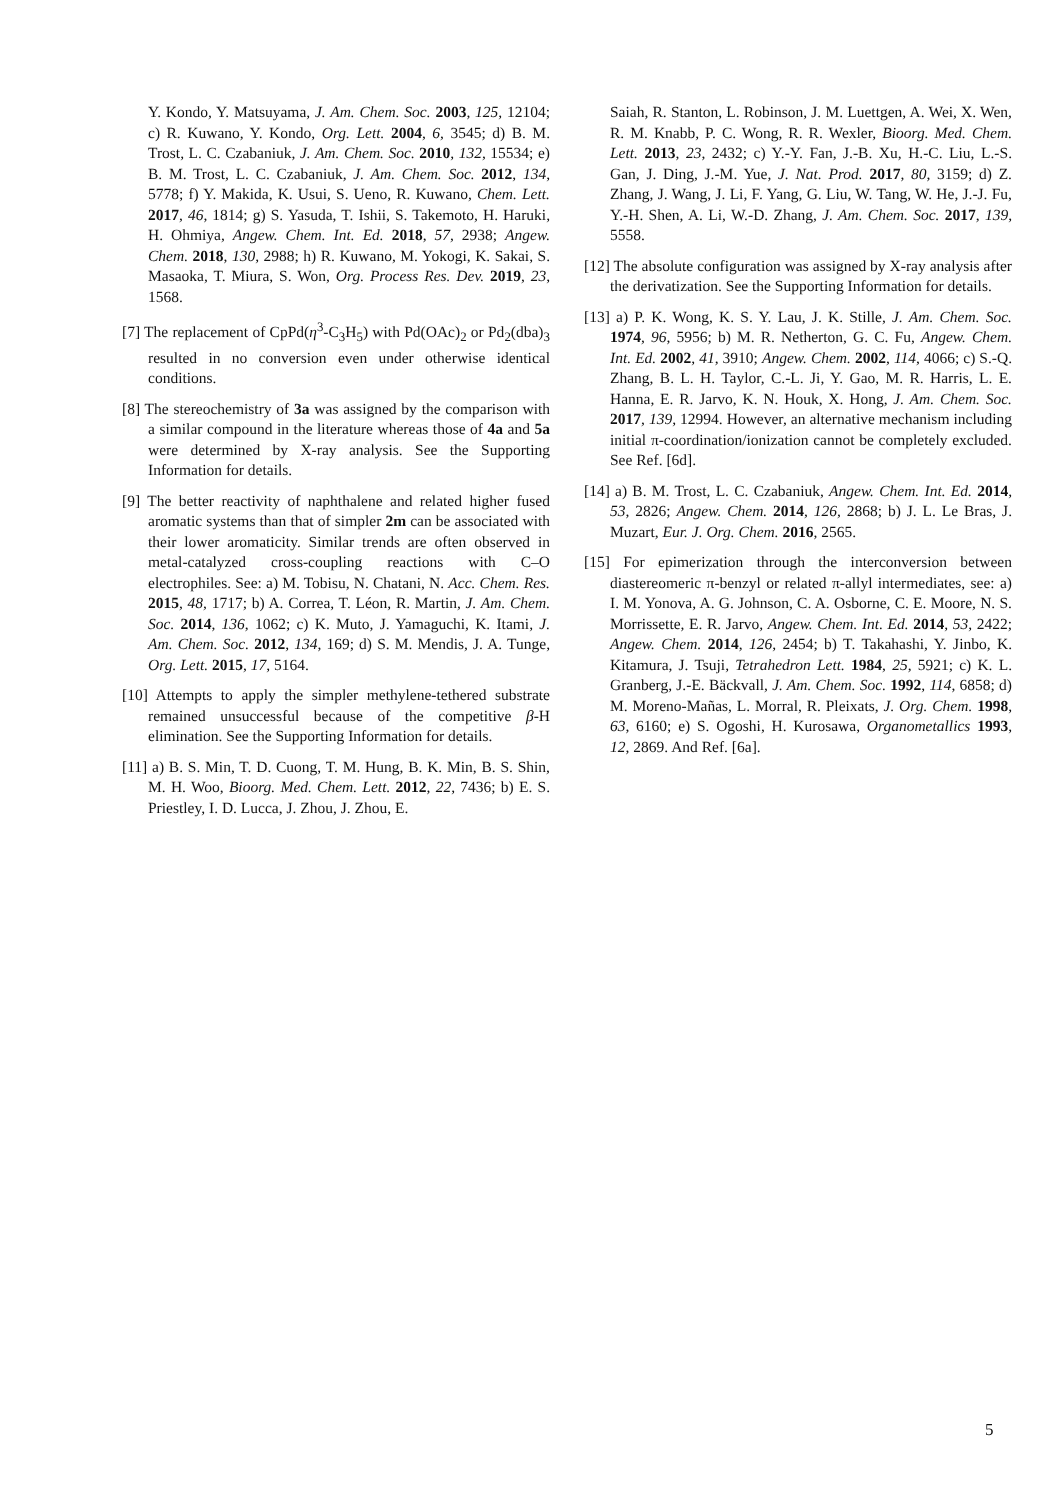Y. Kondo, Y. Matsuyama, J. Am. Chem. Soc. 2003, 125, 12104; c) R. Kuwano, Y. Kondo, Org. Lett. 2004, 6, 3545; d) B. M. Trost, L. C. Czabaniuk, J. Am. Chem. Soc. 2010, 132, 15534; e) B. M. Trost, L. C. Czabaniuk, J. Am. Chem. Soc. 2012, 134, 5778; f) Y. Makida, K. Usui, S. Ueno, R. Kuwano, Chem. Lett. 2017, 46, 1814; g) S. Yasuda, T. Ishii, S. Takemoto, H. Haruki, H. Ohmiya, Angew. Chem. Int. Ed. 2018, 57, 2938; Angew. Chem. 2018, 130, 2988; h) R. Kuwano, M. Yokogi, K. Sakai, S. Masaoka, T. Miura, S. Won, Org. Process Res. Dev. 2019, 23, 1568.
[7] The replacement of CpPd(η<sup>3</sup>-C<sub>3</sub>H<sub>5</sub>) with Pd(OAc)<sub>2</sub> or Pd<sub>2</sub>(dba)<sub>3</sub> resulted in no conversion even under otherwise identical conditions.
[8] The stereochemistry of 3a was assigned by the comparison with a similar compound in the literature whereas those of 4a and 5a were determined by X-ray analysis. See the Supporting Information for details.
[9] The better reactivity of naphthalene and related higher fused aromatic systems than that of simpler 2m can be associated with their lower aromaticity. Similar trends are often observed in metal-catalyzed cross-coupling reactions with C–O electrophiles. See: a) M. Tobisu, N. Chatani, N. Acc. Chem. Res. 2015, 48, 1717; b) A. Correa, T. Léon, R. Martin, J. Am. Chem. Soc. 2014, 136, 1062; c) K. Muto, J. Yamaguchi, K. Itami, J. Am. Chem. Soc. 2012, 134, 169; d) S. M. Mendis, J. A. Tunge, Org. Lett. 2015, 17, 5164.
[10] Attempts to apply the simpler methylene-tethered substrate remained unsuccessful because of the competitive β-H elimination. See the Supporting Information for details.
[11] a) B. S. Min, T. D. Cuong, T. M. Hung, B. K. Min, B. S. Shin, M. H. Woo, Bioorg. Med. Chem. Lett. 2012, 22, 7436; b) E. S. Priestley, I. D. Lucca, J. Zhou, J. Zhou, E.
Saiah, R. Stanton, L. Robinson, J. M. Luettgen, A. Wei, X. Wen, R. M. Knabb, P. C. Wong, R. R. Wexler, Bioorg. Med. Chem. Lett. 2013, 23, 2432; c) Y.-Y. Fan, J.-B. Xu, H.-C. Liu, L.-S. Gan, J. Ding, J.-M. Yue, J. Nat. Prod. 2017, 80, 3159; d) Z. Zhang, J. Wang, J. Li, F. Yang, G. Liu, W. Tang, W. He, J.-J. Fu, Y.-H. Shen, A. Li, W.-D. Zhang, J. Am. Chem. Soc. 2017, 139, 5558.
[12] The absolute configuration was assigned by X-ray analysis after the derivatization. See the Supporting Information for details.
[13] a) P. K. Wong, K. S. Y. Lau, J. K. Stille, J. Am. Chem. Soc. 1974, 96, 5956; b) M. R. Netherton, G. C. Fu, Angew. Chem. Int. Ed. 2002, 41, 3910; Angew. Chem. 2002, 114, 4066; c) S.-Q. Zhang, B. L. H. Taylor, C.-L. Ji, Y. Gao, M. R. Harris, L. E. Hanna, E. R. Jarvo, K. N. Houk, X. Hong, J. Am. Chem. Soc. 2017, 139, 12994. However, an alternative mechanism including initial π-coordination/ionization cannot be completely excluded. See Ref. [6d].
[14] a) B. M. Trost, L. C. Czabaniuk, Angew. Chem. Int. Ed. 2014, 53, 2826; Angew. Chem. 2014, 126, 2868; b) J. L. Le Bras, J. Muzart, Eur. J. Org. Chem. 2016, 2565.
[15] For epimerization through the interconversion between diastereomeric π-benzyl or related π-allyl intermediates, see: a) I. M. Yonova, A. G. Johnson, C. A. Osborne, C. E. Moore, N. S. Morrissette, E. R. Jarvo, Angew. Chem. Int. Ed. 2014, 53, 2422; Angew. Chem. 2014, 126, 2454; b) T. Takahashi, Y. Jinbo, K. Kitamura, J. Tsuji, Tetrahedron Lett. 1984, 25, 5921; c) K. L. Granberg, J.-E. Bäckvall, J. Am. Chem. Soc. 1992, 114, 6858; d) M. Moreno-Mañas, L. Morral, R. Pleixats, J. Org. Chem. 1998, 63, 6160; e) S. Ogoshi, H. Kurosawa, Organometallics 1993, 12, 2869. And Ref. [6a].
5